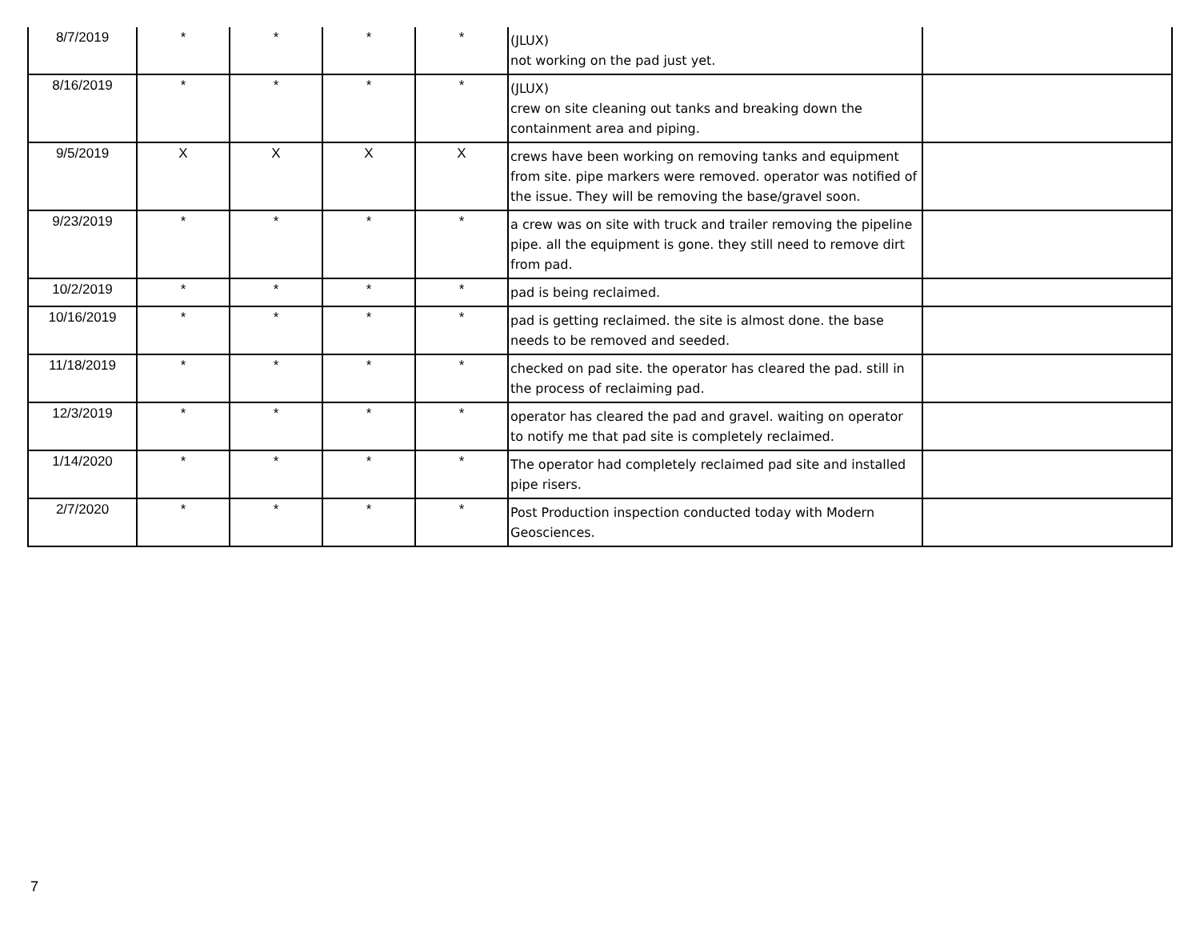| 8/7/2019 | * | * | * | * | (JLUX) not working on the pad just yet. | |
| 8/16/2019 | * | * | * | * | (JLUX) crew on site cleaning out tanks and breaking down the containment area and piping. | |
| 9/5/2019 | X | X | X | X | crews have been working on removing tanks and equipment from site. pipe markers were removed. operator was notified of the issue. They will be removing the base/gravel soon. | |
| 9/23/2019 | * | * | * | * | a crew was on site with truck and trailer removing the pipeline pipe. all the equipment is gone. they still need to remove dirt from pad. | |
| 10/2/2019 | * | * | * | * | pad is being reclaimed. | |
| 10/16/2019 | * | * | * | * | pad is getting reclaimed. the site is almost done. the base needs to be removed and seeded. | |
| 11/18/2019 | * | * | * | * | checked on pad site. the operator has cleared the pad. still in the process of reclaiming pad. | |
| 12/3/2019 | * | * | * | * | operator has cleared the pad and gravel. waiting on operator to notify me that pad site is completely reclaimed. | |
| 1/14/2020 | * | * | * | * | The operator had completely reclaimed pad site and installed pipe risers. | |
| 2/7/2020 | * | * | * | * | Post Production inspection conducted today with Modern Geosciences. | |
7